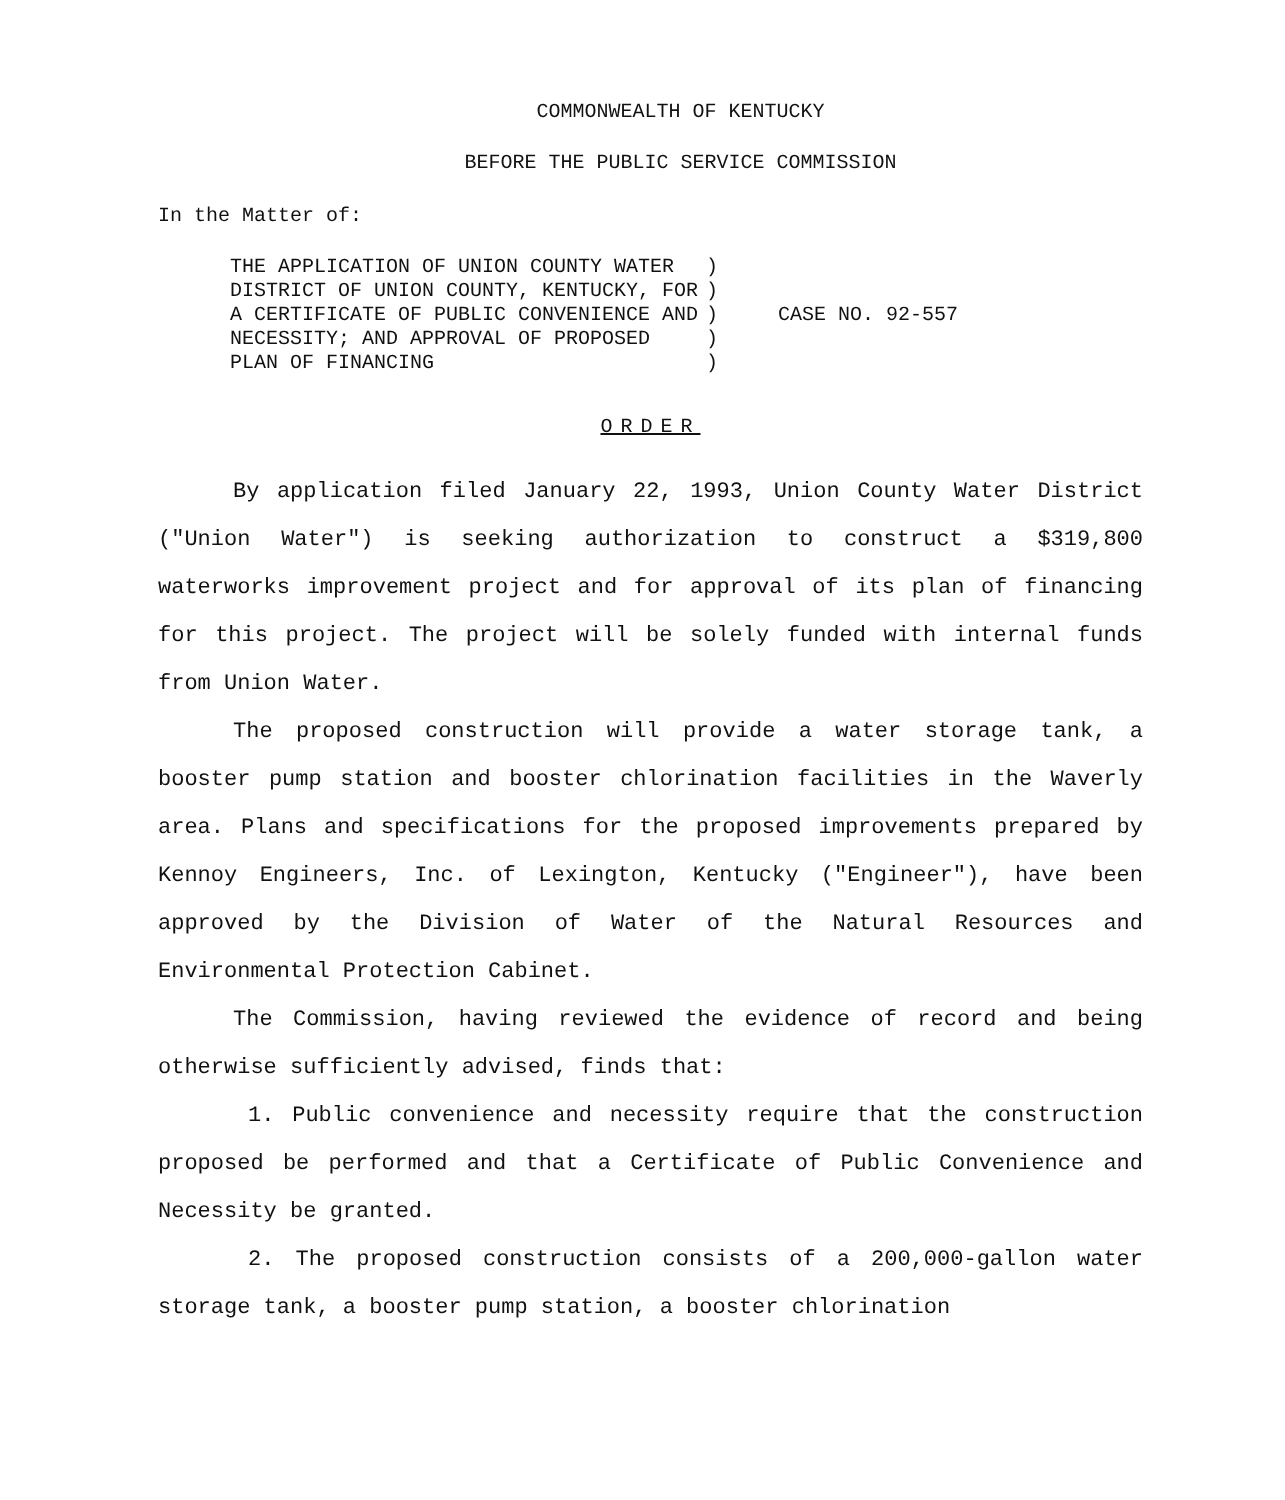COMMONWEALTH OF KENTUCKY
BEFORE THE PUBLIC SERVICE COMMISSION
In the Matter of:
| THE APPLICATION OF UNION COUNTY WATER DISTRICT OF UNION COUNTY, KENTUCKY, FOR A CERTIFICATE OF PUBLIC CONVENIENCE AND NECESSITY; AND APPROVAL OF PROPOSED PLAN OF FINANCING | ) ) ) ) ) | CASE NO. 92-557 |
ORDER
By application filed January 22, 1993, Union County Water District ("Union Water") is seeking authorization to construct a $319,800 waterworks improvement project and for approval of its plan of financing for this project. The project will be solely funded with internal funds from Union Water.
The proposed construction will provide a water storage tank, a booster pump station and booster chlorination facilities in the Waverly area. Plans and specifications for the proposed improvements prepared by Kennoy Engineers, Inc. of Lexington, Kentucky ("Engineer"), have been approved by the Division of Water of the Natural Resources and Environmental Protection Cabinet.
The Commission, having reviewed the evidence of record and being otherwise sufficiently advised, finds that:
1. Public convenience and necessity require that the construction proposed be performed and that a Certificate of Public Convenience and Necessity be granted.
2. The proposed construction consists of a 200,000-gallon water storage tank, a booster pump station, a booster chlorination